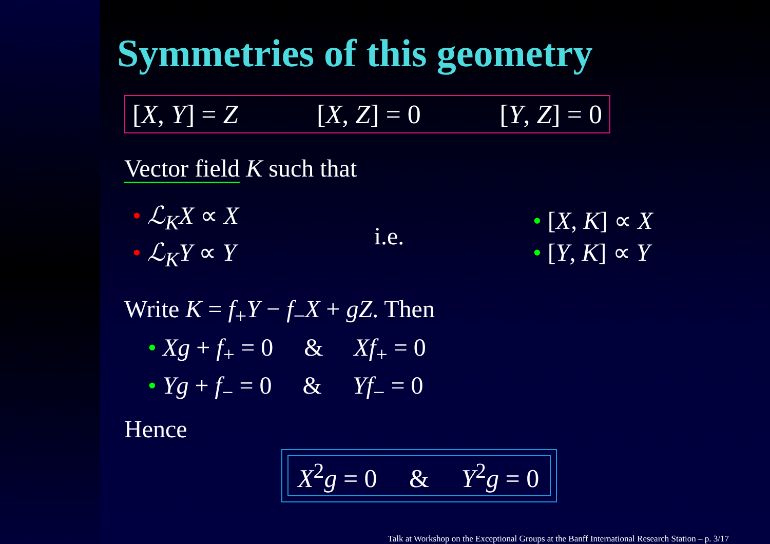Symmetries of this geometry
[X, Y] = Z [X, Z] = 0 [Y, Z] = 0
Vector field K such that
• ℒ<sub>K</sub>X ∝ X
• ℒ<sub>K</sub>Y ∝ Y
i.e.
• [X, K] ∝ X
• [Y, K] ∝ Y
Write K = f<sub>+</sub>Y − f<sub>−</sub>X + gZ. Then
• Xg + f<sub>+</sub> = 0 & Xf<sub>+</sub> = 0
• Yg + f<sub>−</sub> = 0 & Yf<sub>−</sub> = 0
Hence
X<sup>2</sup>g = 0 & Y<sup>2</sup>g = 0
Talk at Workshop on the Exceptional Groups at the Banff International Research Station – p. 3/17